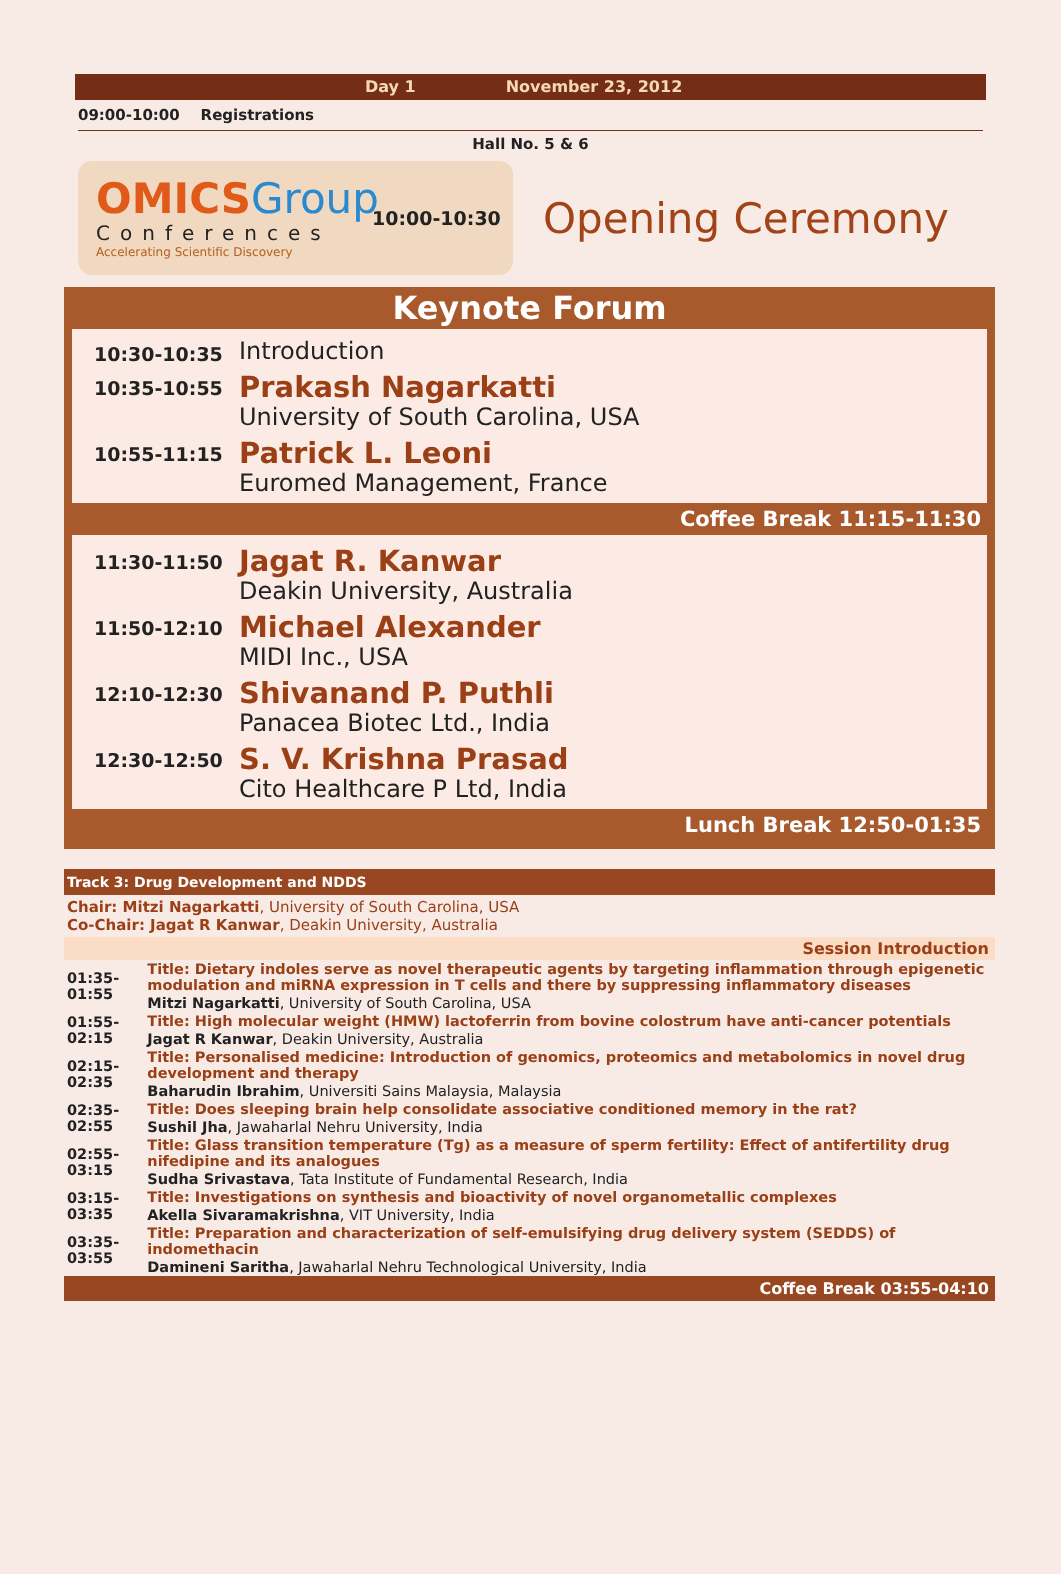Day 1 November 23, 2012
09:00-10:00 Registrations
Hall No. 5 & 6
OMICSGroup
Conferences
Accelerating Scientific Discovery
10:00-10:30
Opening Ceremony
Keynote Forum
10:30-10:35
Introduction
10:35-10:55
Prakash Nagarkatti
University of South Carolina, USA
10:55-11:15
Patrick L. Leoni
Euromed Management, France
Coffee Break 11:15-11:30
11:30-11:50
Jagat R. Kanwar
Deakin University, Australia
11:50-12:10
Michael Alexander
MIDI Inc., USA
12:10-12:30
Shivanand P. Puthli
Panacea Biotec Ltd., India
12:30-12:50
S. V. Krishna Prasad
Cito Healthcare P Ltd, India
Lunch Break 12:50-01:35
Track 3: Drug Development and NDDS
Chair: Mitzi Nagarkatti, University of South Carolina, USA
Co-Chair: Jagat R Kanwar, Deakin University, Australia
Session Introduction
| 01:35-01:55 | Title: Dietary indoles serve as novel therapeutic agents by targeting inflammation through epigenetic modulation and miRNA expression in T cells and there by suppressing inflammatory diseases |
| | Mitzi Nagarkatti , University of South Carolina, USA |
| 01:55-02:15 | Title: High molecular weight (HMW) lactoferrin from bovine colostrum have anti-cancer potentials |
| | Jagat R Kanwar , Deakin University, Australia |
| 02:15-02:35 | Title: Personalised medicine: Introduction of genomics, proteomics and metabolomics in novel drug development and therapy |
| | Baharudin Ibrahim , Universiti Sains Malaysia, Malaysia |
| 02:35-02:55 | Title: Does sleeping brain help consolidate associative conditioned memory in the rat? |
| | Sushil Jha , Jawaharlal Nehru University, India |
| 02:55-03:15 | Title: Glass transition temperature (Tg) as a measure of sperm fertility: Effect of antifertility drug nifedipine and its analogues |
| | Sudha Srivastava , Tata Institute of Fundamental Research, India |
| 03:15-03:35 | Title: Investigations on synthesis and bioactivity of novel organometallic complexes |
| | Akella Sivaramakrishna , VIT University, India |
| 03:35-03:55 | Title: Preparation and characterization of self-emulsifying drug delivery system (SEDDS) of indomethacin |
| | Damineni Saritha , Jawaharlal Nehru Technological University, India |
Coffee Break 03:55-04:10